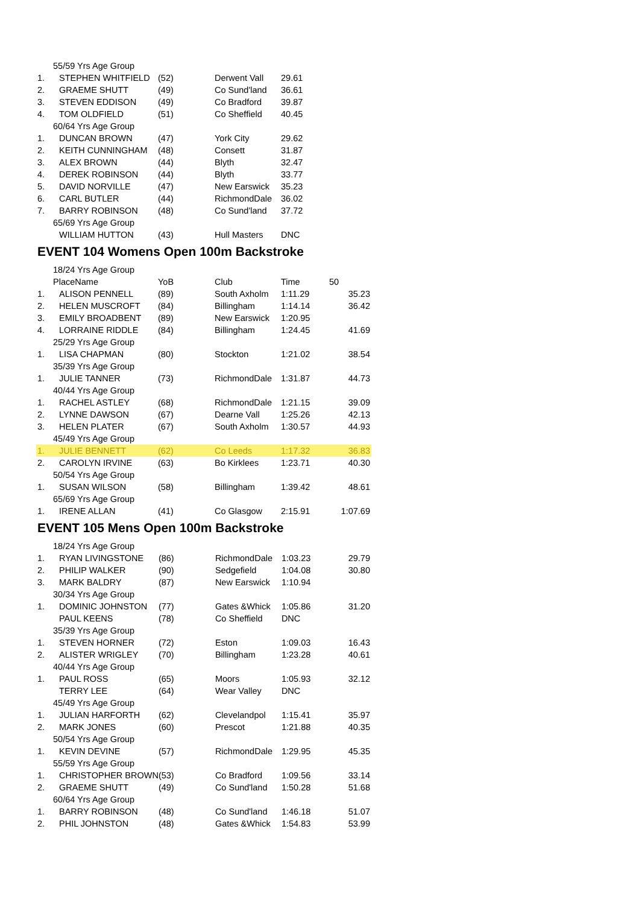| 55/59 Yrs Age Group | | | | | |
| 1. | STEPHEN WHITFIELD | (52) | Derwent Vall | 29.61 | |
| 2. | GRAEME SHUTT | (49) | Co Sund'land | 36.61 | |
| 3. | STEVEN EDDISON | (49) | Co Bradford | 39.87 | |
| 4. | TOM OLDFIELD | (51) | Co Sheffield | 40.45 | |
| 60/64 Yrs Age Group | | | | | |
| 1. | DUNCAN BROWN | (47) | York City | 29.62 | |
| 2. | KEITH CUNNINGHAM | (48) | Consett | 31.87 | |
| 3. | ALEX BROWN | (44) | Blyth | 32.47 | |
| 4. | DEREK ROBINSON | (44) | Blyth | 33.77 | |
| 5. | DAVID NORVILLE | (47) | New Earswick | 35.23 | |
| 6. | CARL BUTLER | (44) | RichmondDale | 36.02 | |
| 7. | BARRY ROBINSON | (48) | Co Sund'land | 37.72 | |
| 65/69 Yrs Age Group | | | | | |
| | WILLIAM HUTTON | (43) | Hull Masters | DNC | |
EVENT 104 Womens Open 100m Backstroke
| 18/24 Yrs Age Group | | | | | |
| PlaceName | | YoB | Club | Time | 50 |
| 1. | ALISON PENNELL | (89) | South Axholm | 1:11.29 | 35.23 |
| 2. | HELEN MUSCROFT | (84) | Billingham | 1:14.14 | 36.42 |
| 3. | EMILY BROADBENT | (89) | New Earswick | 1:20.95 | |
| 4. | LORRAINE RIDDLE | (84) | Billingham | 1:24.45 | 41.69 |
| 25/29 Yrs Age Group | | | | | |
| 1. | LISA CHAPMAN | (80) | Stockton | 1:21.02 | 38.54 |
| 35/39 Yrs Age Group | | | | | |
| 1. | JULIE TANNER | (73) | RichmondDale | 1:31.87 | 44.73 |
| 40/44 Yrs Age Group | | | | | |
| 1. | RACHEL ASTLEY | (68) | RichmondDale | 1:21.15 | 39.09 |
| 2. | LYNNE DAWSON | (67) | Dearne Vall | 1:25.26 | 42.13 |
| 3. | HELEN PLATER | (67) | South Axholm | 1:30.57 | 44.93 |
| 45/49 Yrs Age Group | | | | | |
| 1. | JULIE BENNETT | (62) | Co Leeds | 1:17.32 | 36.83 |
| 2. | CAROLYN IRVINE | (63) | Bo Kirklees | 1:23.71 | 40.30 |
| 50/54 Yrs Age Group | | | | | |
| 1. | SUSAN WILSON | (58) | Billingham | 1:39.42 | 48.61 |
| 65/69 Yrs Age Group | | | | | |
| 1. | IRENE ALLAN | (41) | Co Glasgow | 2:15.91 | 1:07.69 |
EVENT 105 Mens Open 100m Backstroke
| 18/24 Yrs Age Group | | | | | |
| 1. | RYAN LIVINGSTONE | (86) | RichmondDale | 1:03.23 | 29.79 |
| 2. | PHILIP WALKER | (90) | Sedgefield | 1:04.08 | 30.80 |
| 3. | MARK BALDRY | (87) | New Earswick | 1:10.94 | |
| 30/34 Yrs Age Group | | | | | |
| 1. | DOMINIC JOHNSTON | (77) | Gates &Whick | 1:05.86 | 31.20 |
| | PAUL KEENS | (78) | Co Sheffield | DNC | |
| 35/39 Yrs Age Group | | | | | |
| 1. | STEVEN HORNER | (72) | Eston | 1:09.03 | 16.43 |
| 2. | ALISTER WRIGLEY | (70) | Billingham | 1:23.28 | 40.61 |
| 40/44 Yrs Age Group | | | | | |
| 1. | PAUL ROSS | (65) | Moors | 1:05.93 | 32.12 |
| | TERRY LEE | (64) | Wear Valley | DNC | |
| 45/49 Yrs Age Group | | | | | |
| 1. | JULIAN HARFORTH | (62) | Clevelandpol | 1:15.41 | 35.97 |
| 2. | MARK JONES | (60) | Prescot | 1:21.88 | 40.35 |
| 50/54 Yrs Age Group | | | | | |
| 1. | KEVIN DEVINE | (57) | RichmondDale | 1:29.95 | 45.35 |
| 55/59 Yrs Age Group | | | | | |
| 1. | CHRISTOPHER BROWN | (53) | Co Bradford | 1:09.56 | 33.14 |
| 2. | GRAEME SHUTT | (49) | Co Sund'land | 1:50.28 | 51.68 |
| 60/64 Yrs Age Group | | | | | |
| 1. | BARRY ROBINSON | (48) | Co Sund'land | 1:46.18 | 51.07 |
| 2. | PHIL JOHNSTON | (48) | Gates &Whick | 1:54.83 | 53.99 |